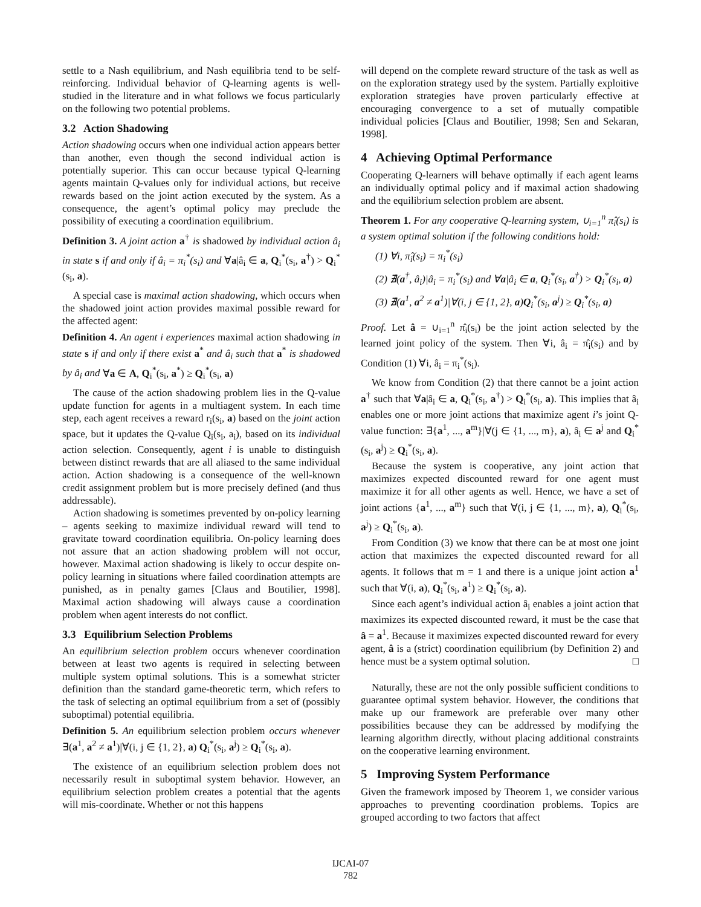settle to a Nash equilibrium, and Nash equilibria tend to be self-reinforcing. Individual behavior of Q-learning agents is well-studied in the literature and in what follows we focus particularly on the following two potential problems.
3.2 Action Shadowing
Action shadowing occurs when one individual action appears better than another, even though the second individual action is potentially superior. This can occur because typical Q-learning agents maintain Q-values only for individual actions, but receive rewards based on the joint action executed by the system. As a consequence, the agent’s optimal policy may preclude the possibility of executing a coordination equilibrium.
Definition 3. A joint action a<sup>†</sup> is shadowed by individual action â<sub>i</sub> in state s if and only if â<sub>i</sub> = π<sub>i</sub><sup>*</sup>(s<sub>i</sub>) and ∀a|â<sub>i</sub> ∈ a, Q<sub>i</sub><sup>*</sup>(s<sub>i</sub>, a<sup>†</sup>) > Q<sub>i</sub><sup>*</sup>(s<sub>i</sub>, a).
A special case is maximal action shadowing, which occurs when the shadowed joint action provides maximal possible reward for the affected agent:
Definition 4. An agent i experiences maximal action shadowing in state s if and only if there exist a<sup>*</sup> and â<sub>i</sub> such that a<sup>*</sup> is shadowed by â<sub>i</sub> and ∀a ∈ A, Q<sub>i</sub><sup>*</sup>(s<sub>i</sub>, a<sup>*</sup>) ≥ Q<sub>i</sub><sup>*</sup>(s<sub>i</sub>, a)
The cause of the action shadowing problem lies in the Q-value update function for agents in a multiagent system. In each time step, each agent receives a reward r<sub>i</sub>(s<sub>i</sub>, a) based on the joint action space, but it updates the Q-value Q<sub>i</sub>(s<sub>i</sub>, a<sub>i</sub>), based on its individual action selection. Consequently, agent i is unable to distinguish between distinct rewards that are all aliased to the same individual action. Action shadowing is a consequence of the well-known credit assignment problem but is more precisely defined (and thus addressable).
Action shadowing is sometimes prevented by on-policy learning – agents seeking to maximize individual reward will tend to gravitate toward coordination equilibria. On-policy learning does not assure that an action shadowing problem will not occur, however. Maximal action shadowing is likely to occur despite on-policy learning in situations where failed coordination attempts are punished, as in penalty games [Claus and Boutilier, 1998]. Maximal action shadowing will always cause a coordination problem when agent interests do not conflict.
3.3 Equilibrium Selection Problems
An equilibrium selection problem occurs whenever coordination between at least two agents is required in selecting between multiple system optimal solutions. This is a somewhat stricter definition than the standard game-theoretic term, which refers to the task of selecting an optimal equilibrium from a set of (possibly suboptimal) potential equilibria.
Definition 5. An equilibrium selection problem occurs whenever ∃(a<sup>1</sup>, a<sup>2</sup> ≠ a<sup>1</sup>)|∀(i, j ∈ {1, 2}, a) Q<sub>i</sub><sup>*</sup>(s<sub>i</sub>, a<sup>j</sup>) ≥ Q<sub>i</sub><sup>*</sup>(s<sub>i</sub>, a).
The existence of an equilibrium selection problem does not necessarily result in suboptimal system behavior. However, an equilibrium selection problem creates a potential that the agents will mis-coordinate. Whether or not this happens
will depend on the complete reward structure of the task as well as on the exploration strategy used by the system. Partially exploitive exploration strategies have proven particularly effective at encouraging convergence to a set of mutually compatible individual policies [Claus and Boutilier, 1998; Sen and Sekaran, 1998].
4 Achieving Optimal Performance
Cooperating Q-learners will behave optimally if each agent learns an individually optimal policy and if maximal action shadowing and the equilibrium selection problem are absent.
Theorem 1. For any cooperative Q-learning system, ∪<sub>i=1</sub><sup>n</sup> π̂<sub>i</sub>(s<sub>i</sub>) is a system optimal solution if the following conditions hold:
(1) ∀i, π̂<sub>i</sub>(s<sub>i</sub>) = π<sub>i</sub><sup>*</sup>(s<sub>i</sub>)
(2) ∄(a<sup>†</sup>, â<sub>i</sub>)|â<sub>i</sub> = π<sub>i</sub><sup>*</sup>(s<sub>i</sub>) and ∀a|â<sub>i</sub> ∈ a, Q<sub>i</sub><sup>*</sup>(s<sub>i</sub>, a<sup>†</sup>) > Q<sub>i</sub><sup>*</sup>(s<sub>i</sub>, a)
(3) ∄(a<sup>1</sup>, a<sup>2</sup> ≠ a<sup>1</sup>)|∀(i, j ∈ {1, 2}, a)Q<sub>i</sub><sup>*</sup>(s<sub>i</sub>, a<sup>j</sup>) ≥ Q<sub>i</sub><sup>*</sup>(s<sub>i</sub>, a)
Proof. Let â = ∪<sub>i=1</sub><sup>n</sup> π̂<sub>i</sub>(s<sub>i</sub>) be the joint action selected by the learned joint policy of the system. Then ∀i, â<sub>i</sub> = π̂<sub>i</sub>(s<sub>i</sub>) and by Condition (1) ∀i, â<sub>i</sub> = π<sub>i</sub><sup>*</sup>(s<sub>i</sub>).
We know from Condition (2) that there cannot be a joint action a<sup>†</sup> such that ∀a|â<sub>i</sub> ∈ a, Q<sub>i</sub><sup>*</sup>(s<sub>i</sub>, a<sup>†</sup>) > Q<sub>i</sub><sup>*</sup>(s<sub>i</sub>, a). This implies that â<sub>i</sub> enables one or more joint actions that maximize agent i’s joint Q-value function: ∃{a<sup>1</sup>, ..., a<sup>m</sup>}|∀(j ∈ {1, ..., m}, a), â<sub>i</sub> ∈ a<sup>j</sup> and Q<sub>i</sub><sup>*</sup>(s<sub>i</sub>, a<sup>j</sup>) ≥ Q<sub>i</sub><sup>*</sup>(s<sub>i</sub>, a).
Because the system is cooperative, any joint action that maximizes expected discounted reward for one agent must maximize it for all other agents as well. Hence, we have a set of joint actions {a<sup>1</sup>, ..., a<sup>m</sup>} such that ∀(i, j ∈ {1, ..., m}, a), Q<sub>i</sub><sup>*</sup>(s<sub>i</sub>, a<sup>j</sup>) ≥ Q<sub>i</sub><sup>*</sup>(s<sub>i</sub>, a).
From Condition (3) we know that there can be at most one joint action that maximizes the expected discounted reward for all agents. It follows that m = 1 and there is a unique joint action a<sup>1</sup> such that ∀(i, a), Q<sub>i</sub><sup>*</sup>(s<sub>i</sub>, a<sup>1</sup>) ≥ Q<sub>i</sub><sup>*</sup>(s<sub>i</sub>, a).
Since each agent’s individual action â<sub>i</sub> enables a joint action that maximizes its expected discounted reward, it must be the case that â = a<sup>1</sup>. Because it maximizes expected discounted reward for every agent, â is a (strict) coordination equilibrium (by Definition 2) and hence must be a system optimal solution. □
Naturally, these are not the only possible sufficient conditions to guarantee optimal system behavior. However, the conditions that make up our framework are preferable over many other possibilities because they can be addressed by modifying the learning algorithm directly, without placing additional constraints on the cooperative learning environment.
5 Improving System Performance
Given the framework imposed by Theorem 1, we consider various approaches to preventing coordination problems. Topics are grouped according to two factors that affect
IJCAI-07
782